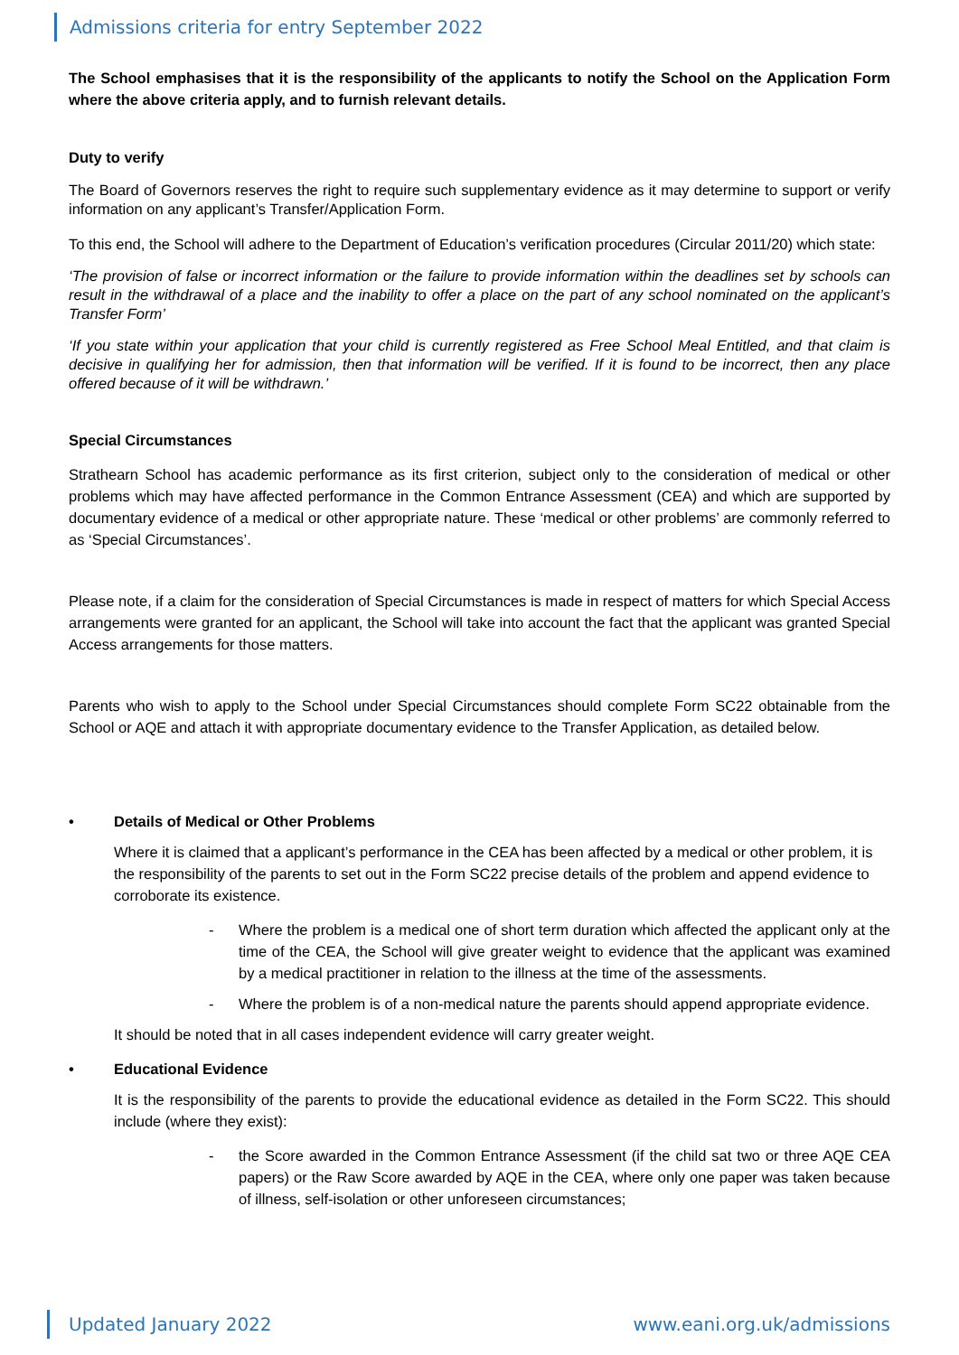Admissions criteria for entry September 2022
The School emphasises that it is the responsibility of the applicants to notify the School on the Application Form where the above criteria apply, and to furnish relevant details.
Duty to verify
The Board of Governors reserves the right to require such supplementary evidence as it may determine to support or verify information on any applicant’s Transfer/Application Form.
To this end, the School will adhere to the Department of Education’s verification procedures (Circular 2011/20) which state:
‘The provision of false or incorrect information or the failure to provide information within the deadlines set by schools can result in the withdrawal of a place and the inability to offer a place on the part of any school nominated on the applicant’s Transfer Form’
‘If you state within your application that your child is currently registered as Free School Meal Entitled, and that claim is decisive in qualifying her for admission, then that information will be verified. If it is found to be incorrect, then any place offered because of it will be withdrawn.’
Special Circumstances
Strathearn School has academic performance as its first criterion, subject only to the consideration of medical or other problems which may have affected performance in the Common Entrance Assessment (CEA) and which are supported by documentary evidence of a medical or other appropriate nature. These ‘medical or other problems’ are commonly referred to as ‘Special Circumstances’.
Please note, if a claim for the consideration of Special Circumstances is made in respect of matters for which Special Access arrangements were granted for an applicant, the School will take into account the fact that the applicant was granted Special Access arrangements for those matters.
Parents who wish to apply to the School under Special Circumstances should complete Form SC22 obtainable from the School or AQE and attach it with appropriate documentary evidence to the Transfer Application, as detailed below.
• Details of Medical or Other Problems
Where it is claimed that a applicant’s performance in the CEA has been affected by a medical or other problem, it is the responsibility of the parents to set out in the Form SC22 precise details of the problem and append evidence to corroborate its existence.
- Where the problem is a medical one of short term duration which affected the applicant only at the time of the CEA, the School will give greater weight to evidence that the applicant was examined by a medical practitioner in relation to the illness at the time of the assessments.
- Where the problem is of a non-medical nature the parents should append appropriate evidence.
It should be noted that in all cases independent evidence will carry greater weight.
• Educational Evidence
It is the responsibility of the parents to provide the educational evidence as detailed in the Form SC22. This should include (where they exist):
- the Score awarded in the Common Entrance Assessment (if the child sat two or three AQE CEA papers) or the Raw Score awarded by AQE in the CEA, where only one paper was taken because of illness, self-isolation or other unforeseen circumstances;
Updated January 2022 www.eani.org.uk/admissions